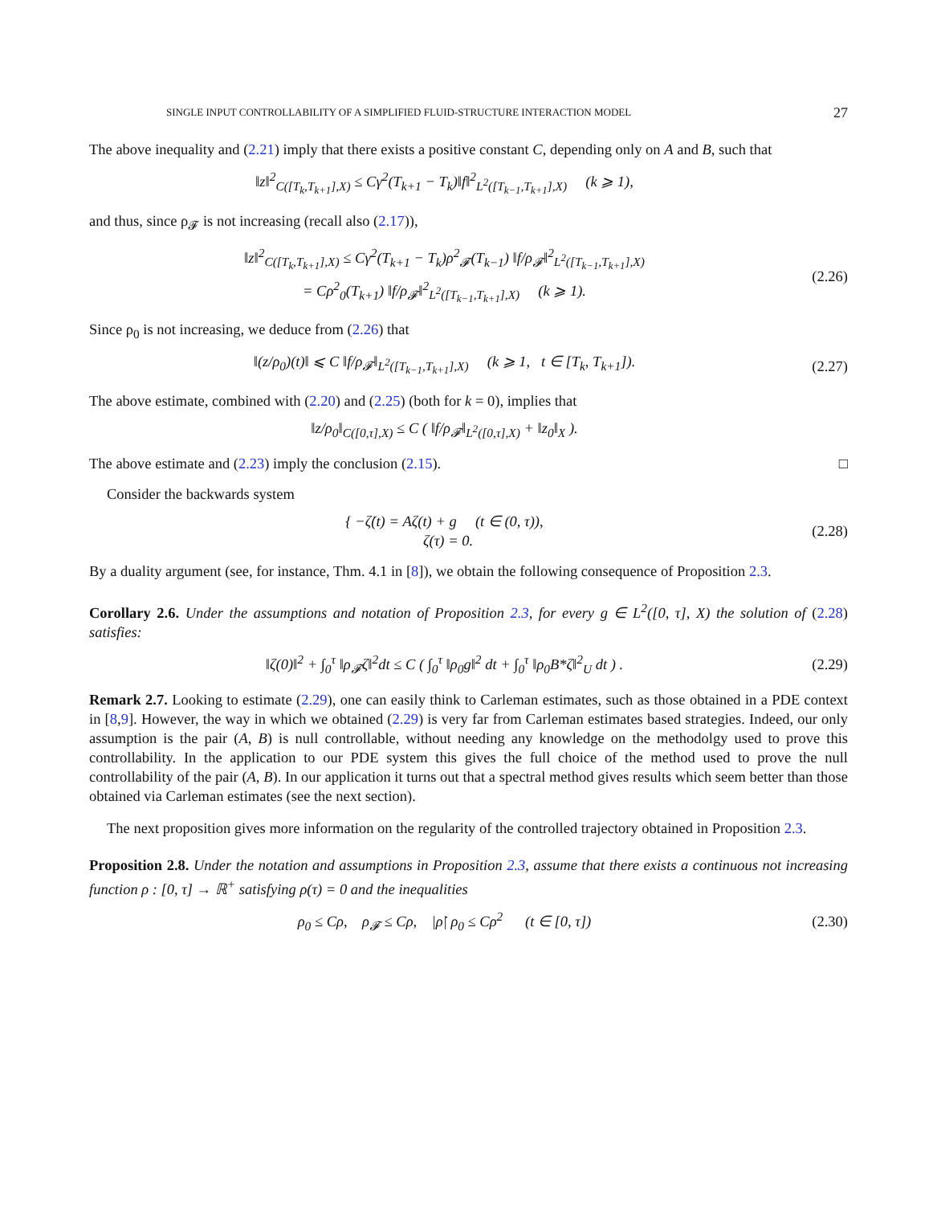SINGLE INPUT CONTROLLABILITY OF A SIMPLIFIED FLUID-STRUCTURE INTERACTION MODEL 27
The above inequality and (2.21) imply that there exists a positive constant C, depending only on A and B, such that
‖z‖<sup>2</sup><sub>C([T<sub>k</sub>,T<sub>k+1</sub>],X)</sub> ≤ Cγ<sup>2</sup>(T<sub>k+1</sub> − T<sub>k</sub>)‖f‖<sup>2</sup><sub>L<sup>2</sup>([T<sub>k−1</sub>,T<sub>k+1</sub>],X)</sub> (k ⩾ 1),
and thus, since ρ<sub>𝓕</sub> is not increasing (recall also (2.17)),
‖z‖<sup>2</sup><sub>C([T<sub>k</sub>,T<sub>k+1</sub>],X)</sub> ≤ Cγ<sup>2</sup>(T<sub>k+1</sub> − T<sub>k</sub>)ρ<sup>2</sup><sub>𝓕</sub>(T<sub>k−1</sub>) ‖f/ρ<sub>𝓕</sub>‖<sup>2</sup><sub>L<sup>2</sup>([T<sub>k−1</sub>,T<sub>k+1</sub>],X)</sub>
= Cρ<sup>2</sup><sub>0</sub>(T<sub>k+1</sub>) ‖f/ρ<sub>𝓕</sub>‖<sup>2</sup><sub>L<sup>2</sup>([T<sub>k−1</sub>,T<sub>k+1</sub>],X)</sub> (k ⩾ 1).
(2.26)
Since ρ<sub>0</sub> is not increasing, we deduce from (2.26) that
‖(z/ρ<sub>0</sub>)(t)‖ ⩽ C ‖f/ρ<sub>𝓕</sub>‖<sub>L<sup>2</sup>([T<sub>k−1</sub>,T<sub>k+1</sub>],X)</sub> (k ⩾ 1, t ∈ [T<sub>k</sub>, T<sub>k+1</sub>]).
(2.27)
The above estimate, combined with (2.20) and (2.25) (both for k = 0), implies that
‖z/ρ<sub>0</sub>‖<sub>C([0,τ],X)</sub> ≤ C ( ‖f/ρ<sub>𝓕</sub>‖<sub>L<sup>2</sup>([0,τ],X)</sub> + ‖z<sub>0</sub>‖<sub>X</sub> ).
The above estimate and (2.23) imply the conclusion (2.15). □
Consider the backwards system
{ −ζ̇(t) = Aζ(t) + g (t ∈ (0, τ)),
ζ(τ) = 0.
(2.28)
By a duality argument (see, for instance, Thm. 4.1 in [8]), we obtain the following consequence of Proposition 2.3.
Corollary 2.6. Under the assumptions and notation of Proposition 2.3, for every g ∈ L<sup>2</sup>([0, τ], X) the solution of (2.28) satisfies:
‖ζ(0)‖<sup>2</sup> + ∫<sub>0</sub><sup>τ</sup> ‖ρ<sub>𝓕</sub>ζ‖<sup>2</sup>dt ≤ C ( ∫<sub>0</sub><sup>τ</sup> ‖ρ<sub>0</sub>g‖<sup>2</sup> dt + ∫<sub>0</sub><sup>τ</sup> ‖ρ<sub>0</sub>B*ζ‖<sup>2</sup><sub>U</sub> dt ) .
(2.29)
Remark 2.7. Looking to estimate (2.29), one can easily think to Carleman estimates, such as those obtained in a PDE context in [8,9]. However, the way in which we obtained (2.29) is very far from Carleman estimates based strategies. Indeed, our only assumption is the pair (A, B) is null controllable, without needing any knowledge on the methodolgy used to prove this controllability. In the application to our PDE system this gives the full choice of the method used to prove the null controllability of the pair (A, B). In our application it turns out that a spectral method gives results which seem better than those obtained via Carleman estimates (see the next section).
The next proposition gives more information on the regularity of the controlled trajectory obtained in Proposition 2.3.
Proposition 2.8. Under the notation and assumptions in Proposition 2.3, assume that there exists a continuous not increasing function ρ : [0, τ] → ℝ<sup>+</sup> satisfying ρ(τ) = 0 and the inequalities
ρ<sub>0</sub> ≤ Cρ, ρ<sub>𝓕</sub> ≤ Cρ, |ρ̇| ρ<sub>0</sub> ≤ Cρ<sup>2</sup> (t ∈ [0, τ])
(2.30)